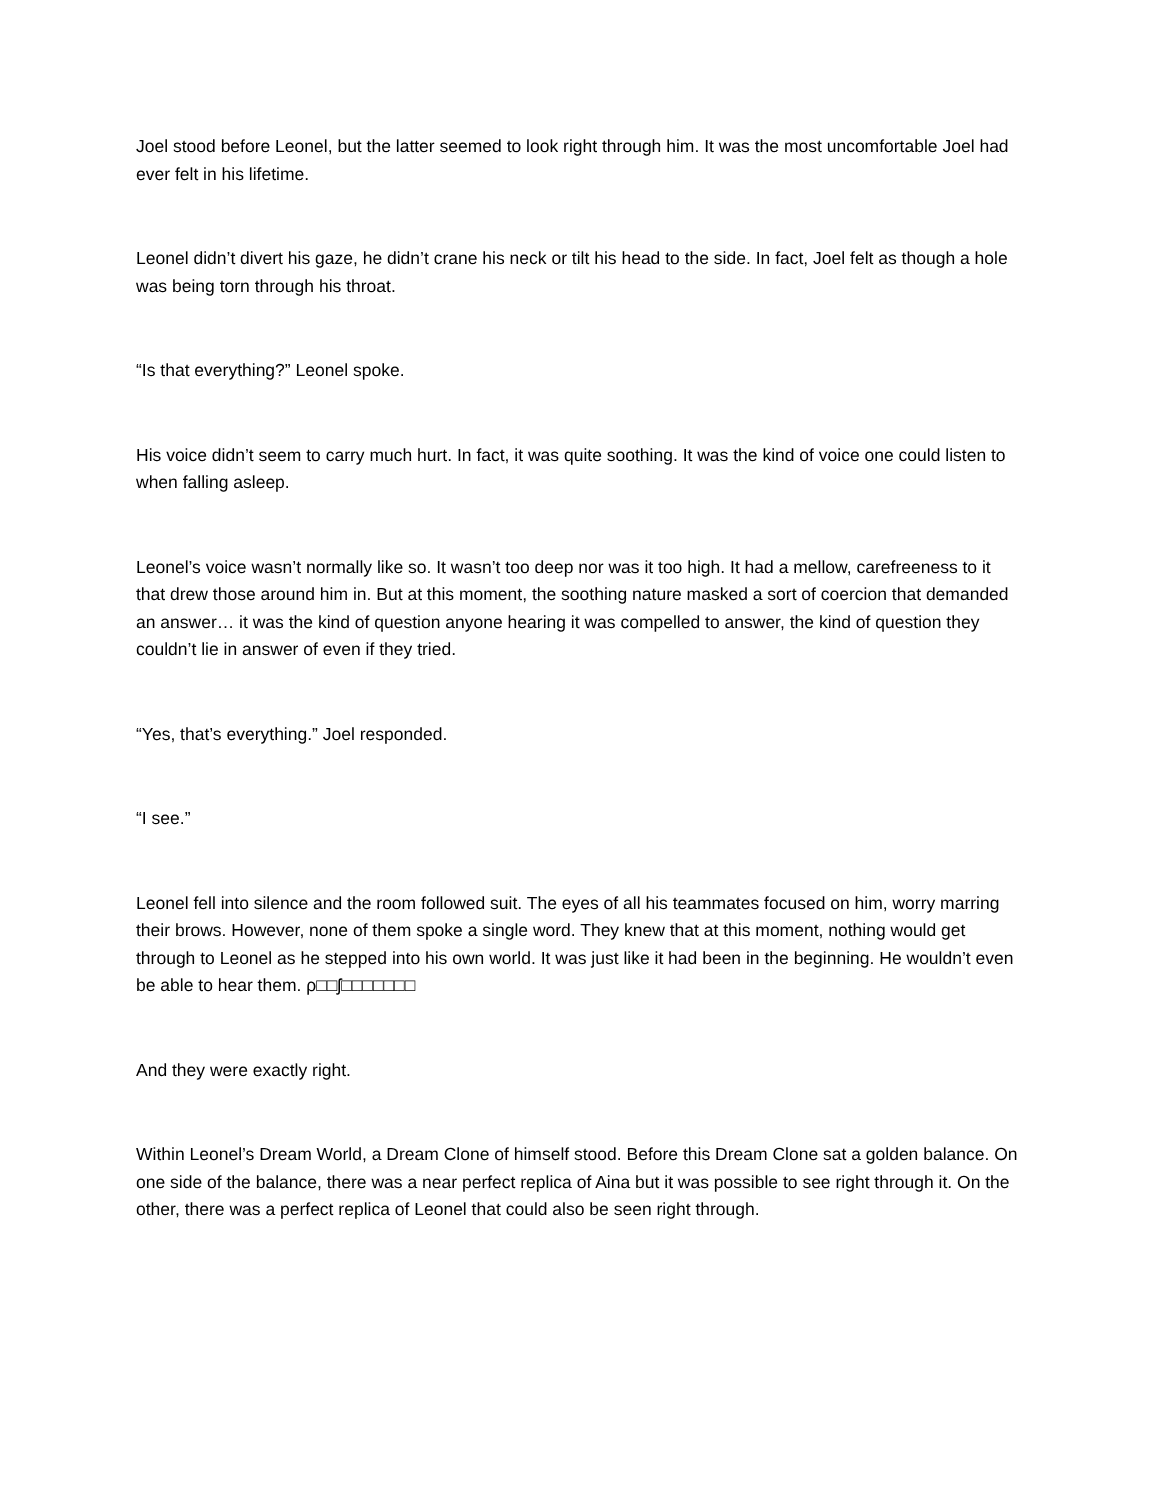Joel stood before Leonel, but the latter seemed to look right through him. It was the most uncomfortable Joel had ever felt in his lifetime.
Leonel didn’t divert his gaze, he didn’t crane his neck or tilt his head to the side. In fact, Joel felt as though a hole was being torn through his throat.
“Is that everything?” Leonel spoke.
His voice didn’t seem to carry much hurt. In fact, it was quite soothing. It was the kind of voice one could listen to when falling asleep.
Leonel’s voice wasn’t normally like so. It wasn’t too deep nor was it too high. It had a mellow, carefreeness to it that drew those around him in. But at this moment, the soothing nature masked a sort of coercion that demanded an answer… it was the kind of question anyone hearing it was compelled to answer, the kind of question they couldn’t lie in answer of even if they tried.
“Yes, that’s everything.” Joel responded.
“I see.”
Leonel fell into silence and the room followed suit. The eyes of all his teammates focused on him, worry marring their brows. However, none of them spoke a single word. They knew that at this moment, nothing would get through to Leonel as he stepped into his own world. It was just like it had been in the beginning. He wouldn’t even be able to hear them. ρ□□ʃ□□□□□□□
And they were exactly right.
Within Leonel’s Dream World, a Dream Clone of himself stood. Before this Dream Clone sat a golden balance. On one side of the balance, there was a near perfect replica of Aina but it was possible to see right through it. On the other, there was a perfect replica of Leonel that could also be seen right through.